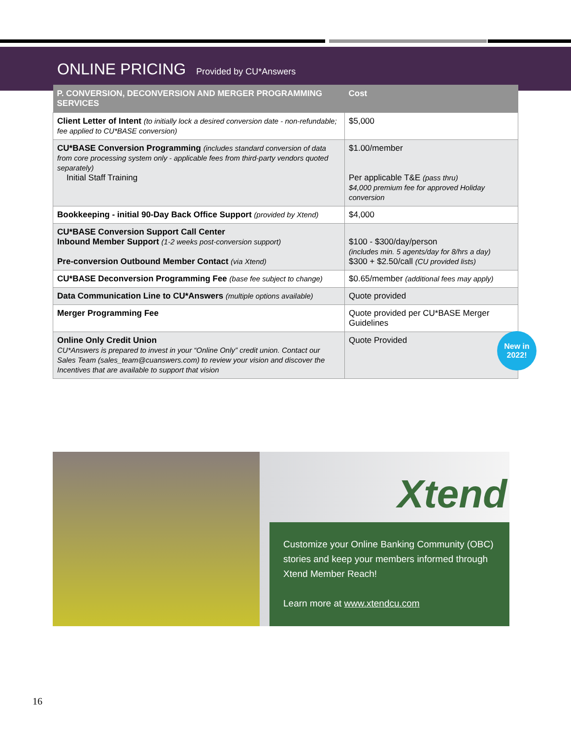ONLINE PRICING Provided by CU*Answers
| P. CONVERSION, DECONVERSION AND MERGER PROGRAMMING SERVICES | Cost |
| --- | --- |
| Client Letter of Intent (to initially lock a desired conversion date - non-refundable; fee applied to CU*BASE conversion) | $5,000 |
| CU*BASE Conversion Programming (includes standard conversion of data from core processing system only - applicable fees from third-party vendors quoted separately) Initial Staff Training | $1.00/member Per applicable T&E (pass thru) $4,000 premium fee for approved Holiday conversion |
| Bookkeeping - initial 90-Day Back Office Support (provided by Xtend) | $4,000 |
| CU*BASE Conversion Support Call Center Inbound Member Support (1-2 weeks post-conversion support) Pre-conversion Outbound Member Contact (via Xtend) | $100 - $300/day/person (includes min. 5 agents/day for 8/hrs a day) $300 + $2.50/call (CU provided lists) |
| CU*BASE Deconversion Programming Fee (base fee subject to change) | $0.65/member (additional fees may apply) |
| Data Communication Line to CU*Answers (multiple options available) | Quote provided |
| Merger Programming Fee | Quote provided per CU*BASE Merger Guidelines |
| Online Only Credit Union CU*Answers is prepared to invest in your “Online Only” credit union. Contact our Sales Team (sales_team@cuanswers.com) to review your vision and discover the Incentives that are available to support that vision | Quote Provided New in 2022! |
Xtend
Customize your Online Banking Community (OBC) stories and keep your members informed through Xtend Member Reach!
Learn more at www.xtendcu.com
16